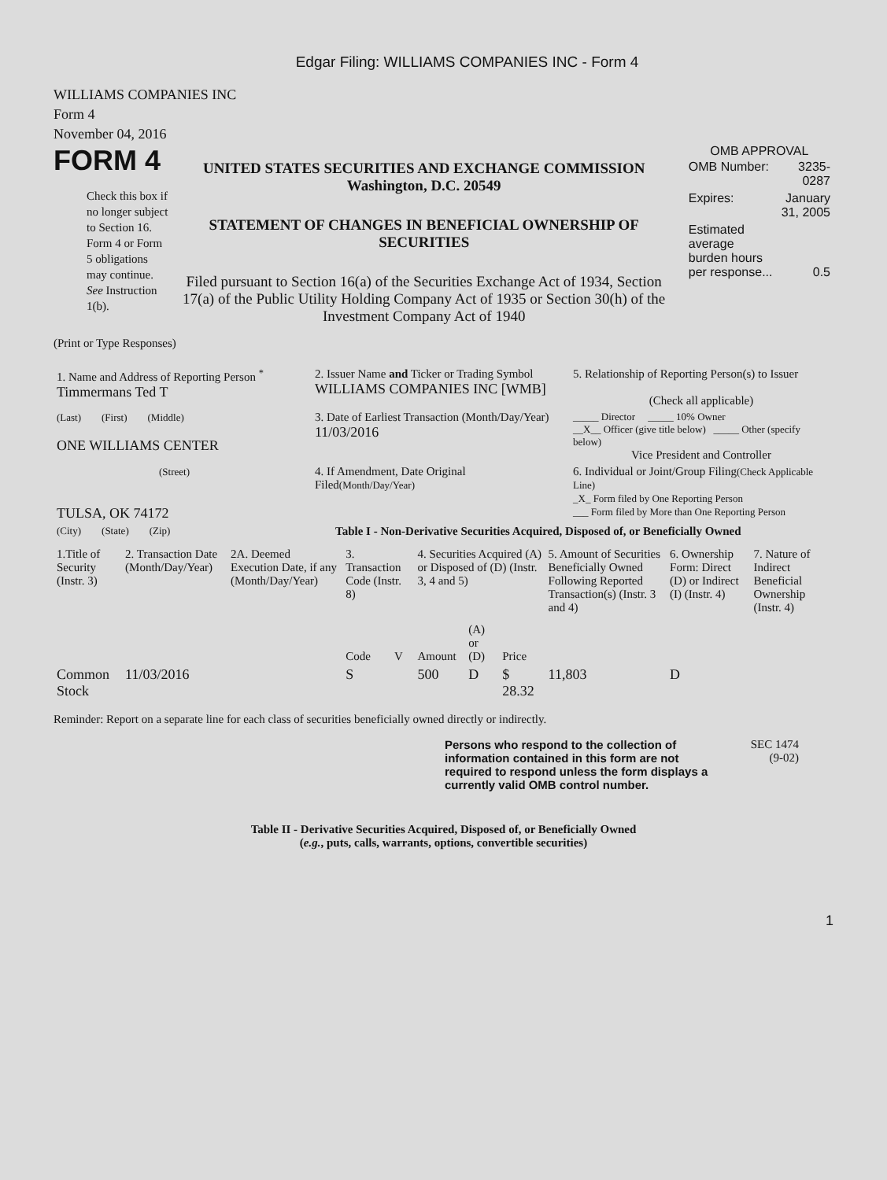Edgar Filing: WILLIAMS COMPANIES INC - Form 4
WILLIAMS COMPANIES INC
Form 4
November 04, 2016
FORM 4
Check this box if no longer subject to Section 16. Form 4 or Form 5 obligations may continue. See Instruction 1(b).
UNITED STATES SECURITIES AND EXCHANGE COMMISSION
Washington, D.C. 20549
STATEMENT OF CHANGES IN BENEFICIAL OWNERSHIP OF SECURITIES
Filed pursuant to Section 16(a) of the Securities Exchange Act of 1934, Section 17(a) of the Public Utility Holding Company Act of 1935 or Section 30(h) of the Investment Company Act of 1940
OMB APPROVAL
| OMB Number: | 3235-0287 |
| Expires: | January 31, 2005 |
| Estimated average burden hours per response... | 0.5 |
(Print or Type Responses)
| 1. Name and Address of Reporting Person <sup>*</sup> Timmermans Ted T | 2. Issuer Name and Ticker or Trading Symbol WILLIAMS COMPANIES INC [WMB] | 5. Relationship of Reporting Person(s) to Issuer (Check all applicable) |
| (Last) (First) (Middle) ONE WILLIAMS CENTER | 3. Date of Earliest Transaction (Month/Day/Year) 11/03/2016 | _____ Director _____ 10% Owner __X__ Officer (give title below) _____ Other (specify below) Vice President and Controller |
| (Street) TULSA, OK 74172 | 4. If Amendment, Date Original Filed (Month/Day/Year) | 6. Individual or Joint/Group Filing (Check Applicable Line) _X_ Form filed by One Reporting Person ___ Form filed by More than One Reporting Person |
| (City) (State) (Zip) | Table I - Non-Derivative Securities Acquired, Disposed of, or Beneficially Owned | |
| 1.Title of Security (Instr. 3) | 2. Transaction Date (Month/Day/Year) | 2A. Deemed Execution Date, if any (Month/Day/Year) | 3. Transaction Code (Instr. 8) | | 4. Securities Acquired (A) or Disposed of (D) (Instr. 3, 4 and 5) | | | 5. Amount of Securities Beneficially Owned Following Reported Transaction(s) (Instr. 3 and 4) | 6. Ownership Form: Direct (D) or Indirect (I) (Instr. 4) | 7. Nature of Indirect Beneficial Ownership (Instr. 4) |
| | | | Code | V | Amount | (A) or (D) | Price | | | |
| Common Stock | 11/03/2016 | | S | | 500 | D | $ 28.32 | 11,803 | D | |
Reminder: Report on a separate line for each class of securities beneficially owned directly or indirectly.
Persons who respond to the collection of information contained in this form are not required to respond unless the form displays a currently valid OMB control number.
SEC 1474
(9-02)
Table II - Derivative Securities Acquired, Disposed of, or Beneficially Owned
(e.g., puts, calls, warrants, options, convertible securities)
1